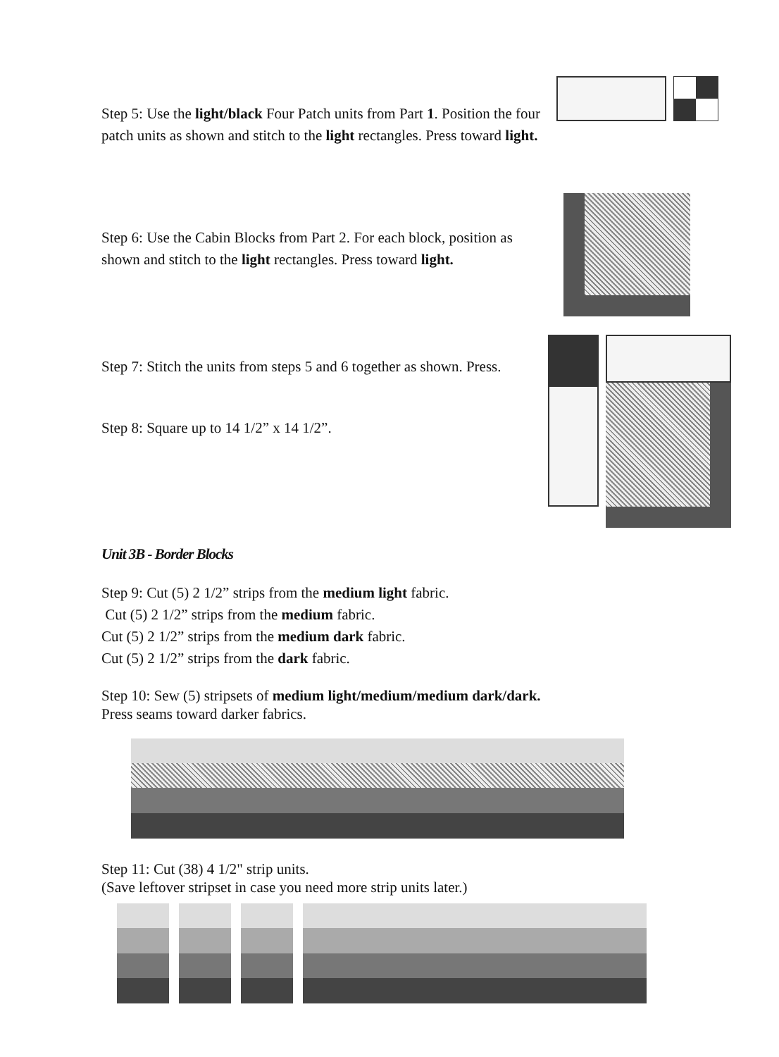Step 5: Use the light/black Four Patch units from Part 1. Position the four patch units as shown and stitch to the light rectangles. Press toward light.
Step 6: Use the Cabin Blocks from Part 2. For each block, position as shown and stitch to the light rectangles. Press toward light.
Step 7: Stitch the units from steps 5 and 6 together as shown. Press.
Step 8: Square up to 14 1/2” x 14 1/2”.
Unit 3B - Border Blocks
Step 9: Cut (5) 2 1/2” strips from the medium light fabric.
Cut (5) 2 1/2” strips from the medium fabric.
Cut (5) 2 1/2” strips from the medium dark fabric.
Cut (5) 2 1/2” strips from the dark fabric.
Step 10: Sew (5) stripsets of medium light/medium/medium dark/dark.
Press seams toward darker fabrics.
Step 11: Cut (38) 4 1/2" strip units.
(Save leftover stripset in case you need more strip units later.)